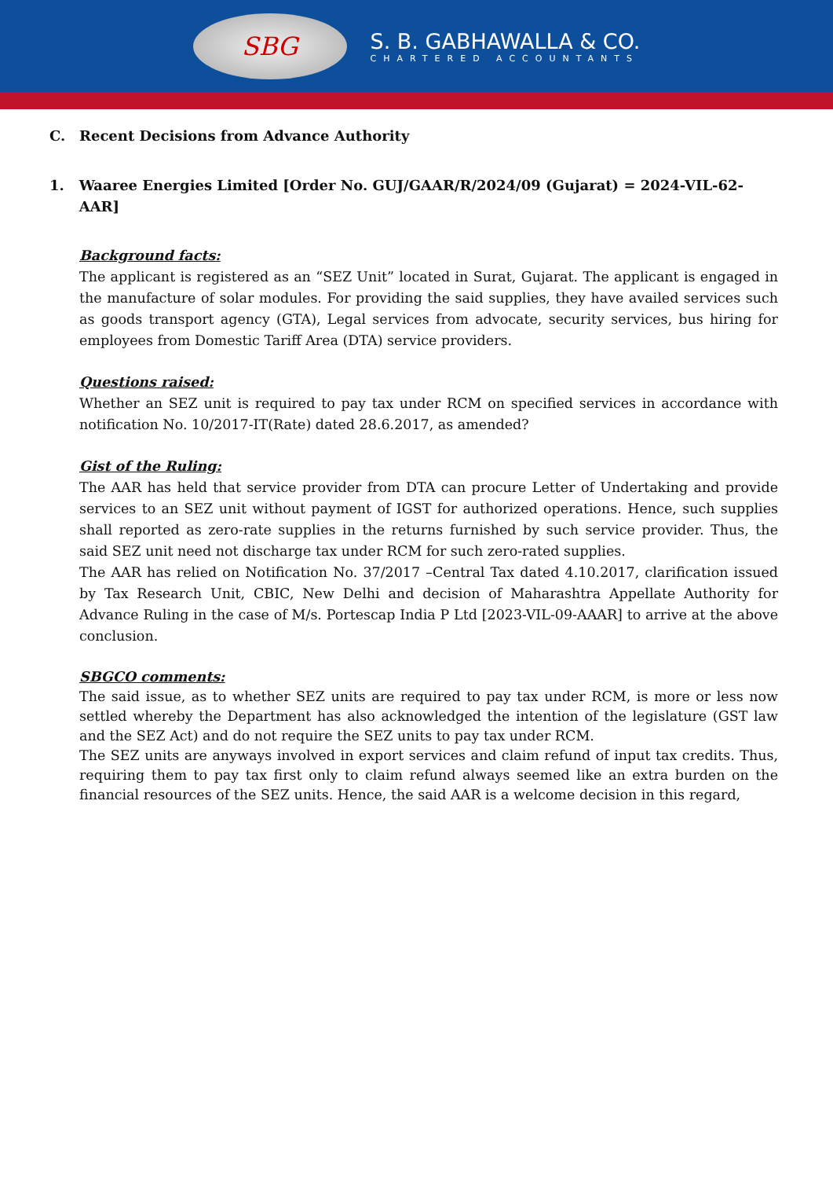SBG
S. B. GABHAWALLA & CO.
CHARTERED ACCOUNTANTS
C. Recent Decisions from Advance Authority
1. Waaree Energies Limited [Order No. GUJ/GAAR/R/2024/09 (Gujarat) = 2024-VIL-62-AAR]
Background facts:
The applicant is registered as an “SEZ Unit” located in Surat, Gujarat. The applicant is engaged in the manufacture of solar modules. For providing the said supplies, they have availed services such as goods transport agency (GTA), Legal services from advocate, security services, bus hiring for employees from Domestic Tariff Area (DTA) service providers.
Questions raised:
Whether an SEZ unit is required to pay tax under RCM on specified services in accordance with notification No. 10/2017-IT(Rate) dated 28.6.2017, as amended?
Gist of the Ruling:
The AAR has held that service provider from DTA can procure Letter of Undertaking and provide services to an SEZ unit without payment of IGST for authorized operations. Hence, such supplies shall reported as zero-rate supplies in the returns furnished by such service provider. Thus, the said SEZ unit need not discharge tax under RCM for such zero-rated supplies.
The AAR has relied on Notification No. 37/2017 –Central Tax dated 4.10.2017, clarification issued by Tax Research Unit, CBIC, New Delhi and decision of Maharashtra Appellate Authority for Advance Ruling in the case of M/s. Portescap India P Ltd [2023-VIL-09-AAAR] to arrive at the above conclusion.
SBGCO comments:
The said issue, as to whether SEZ units are required to pay tax under RCM, is more or less now settled whereby the Department has also acknowledged the intention of the legislature (GST law and the SEZ Act) and do not require the SEZ units to pay tax under RCM.
The SEZ units are anyways involved in export services and claim refund of input tax credits. Thus, requiring them to pay tax first only to claim refund always seemed like an extra burden on the financial resources of the SEZ units. Hence, the said AAR is a welcome decision in this regard,